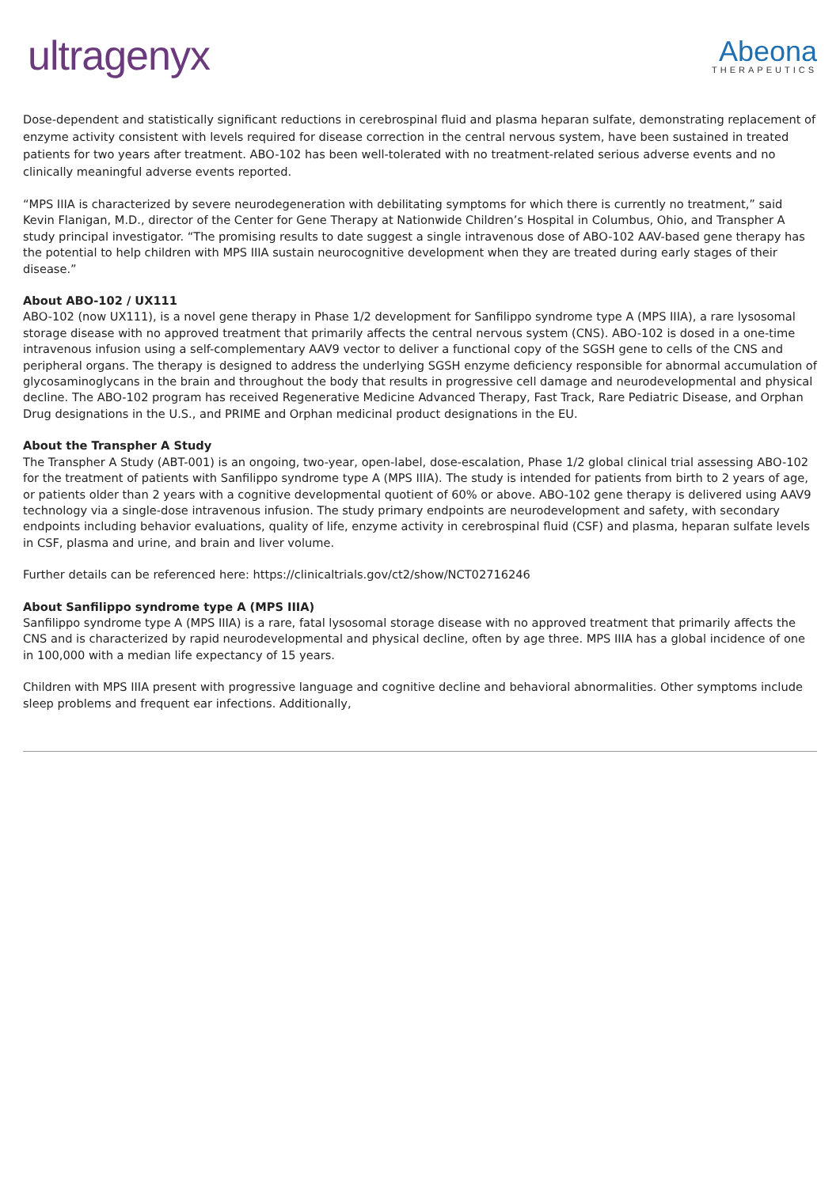ultragenyx
Abeona
THERAPEUTICS
Dose-dependent and statistically significant reductions in cerebrospinal fluid and plasma heparan sulfate, demonstrating replacement of enzyme activity consistent with levels required for disease correction in the central nervous system, have been sustained in treated patients for two years after treatment. ABO-102 has been well-tolerated with no treatment-related serious adverse events and no clinically meaningful adverse events reported.
“MPS IIIA is characterized by severe neurodegeneration with debilitating symptoms for which there is currently no treatment,” said Kevin Flanigan, M.D., director of the Center for Gene Therapy at Nationwide Children’s Hospital in Columbus, Ohio, and Transpher A study principal investigator. “The promising results to date suggest a single intravenous dose of ABO-102 AAV-based gene therapy has the potential to help children with MPS IIIA sustain neurocognitive development when they are treated during early stages of their disease.”
About ABO-102 / UX111
ABO-102 (now UX111), is a novel gene therapy in Phase 1/2 development for Sanfilippo syndrome type A (MPS IIIA), a rare lysosomal storage disease with no approved treatment that primarily affects the central nervous system (CNS). ABO-102 is dosed in a one-time intravenous infusion using a self-complementary AAV9 vector to deliver a functional copy of the SGSH gene to cells of the CNS and peripheral organs. The therapy is designed to address the underlying SGSH enzyme deficiency responsible for abnormal accumulation of glycosaminoglycans in the brain and throughout the body that results in progressive cell damage and neurodevelopmental and physical decline. The ABO-102 program has received Regenerative Medicine Advanced Therapy, Fast Track, Rare Pediatric Disease, and Orphan Drug designations in the U.S., and PRIME and Orphan medicinal product designations in the EU.
About the Transpher A Study
The Transpher A Study (ABT-001) is an ongoing, two-year, open-label, dose-escalation, Phase 1/2 global clinical trial assessing ABO-102 for the treatment of patients with Sanfilippo syndrome type A (MPS IIIA). The study is intended for patients from birth to 2 years of age, or patients older than 2 years with a cognitive developmental quotient of 60% or above. ABO-102 gene therapy is delivered using AAV9 technology via a single-dose intravenous infusion. The study primary endpoints are neurodevelopment and safety, with secondary endpoints including behavior evaluations, quality of life, enzyme activity in cerebrospinal fluid (CSF) and plasma, heparan sulfate levels in CSF, plasma and urine, and brain and liver volume.
Further details can be referenced here: https://clinicaltrials.gov/ct2/show/NCT02716246
About Sanfilippo syndrome type A (MPS IIIA)
Sanfilippo syndrome type A (MPS IIIA) is a rare, fatal lysosomal storage disease with no approved treatment that primarily affects the CNS and is characterized by rapid neurodevelopmental and physical decline, often by age three. MPS IIIA has a global incidence of one in 100,000 with a median life expectancy of 15 years.
Children with MPS IIIA present with progressive language and cognitive decline and behavioral abnormalities. Other symptoms include sleep problems and frequent ear infections. Additionally,